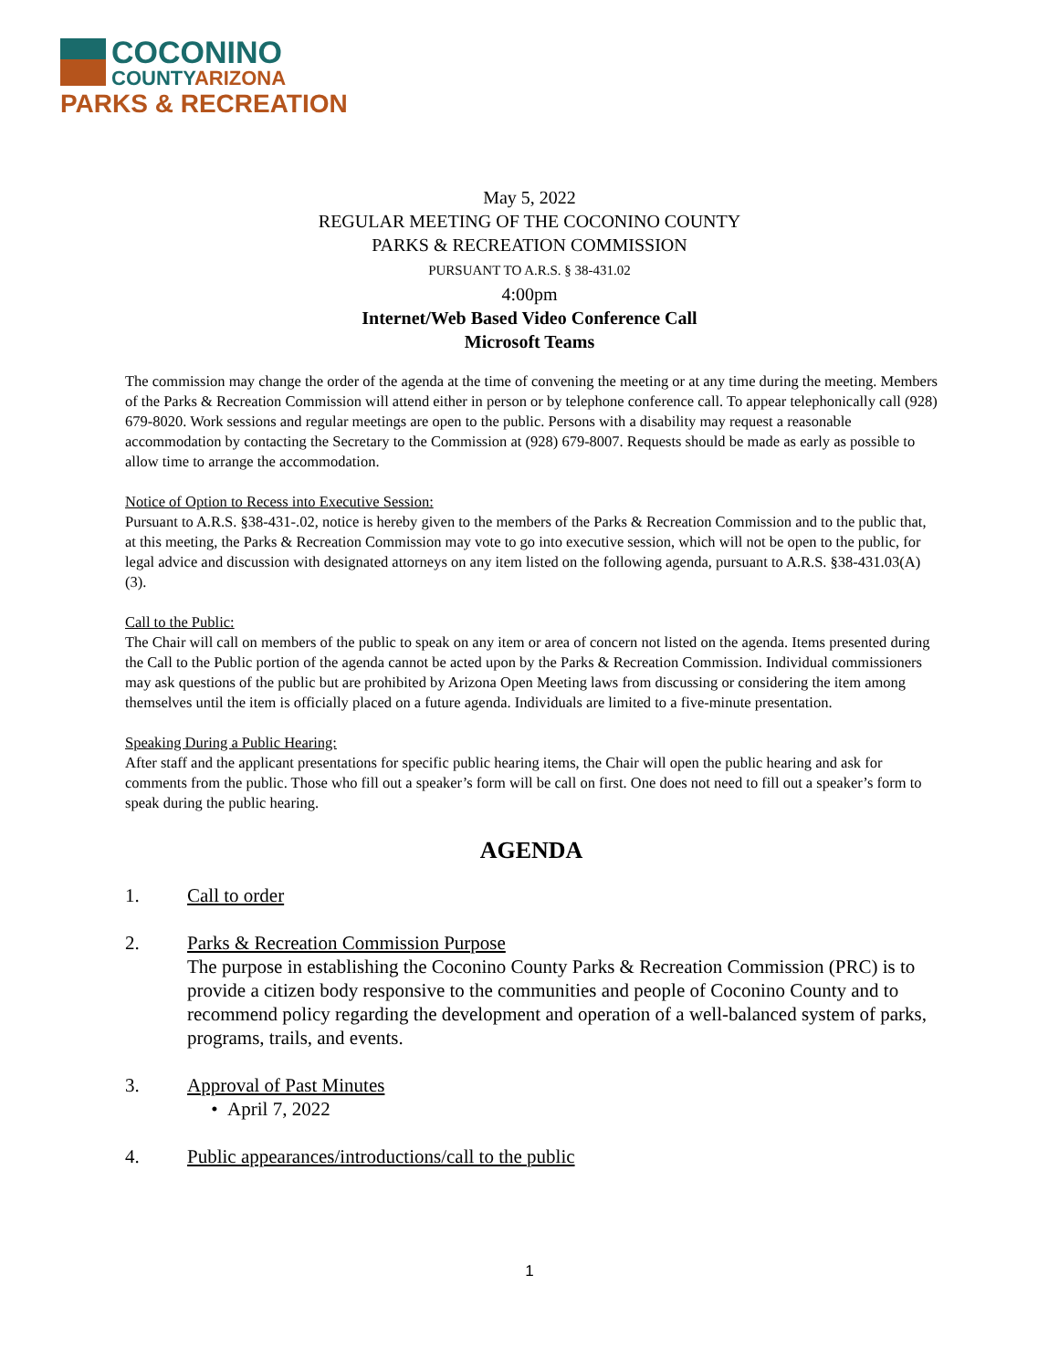COCONINO
COUNTYARIZONA
PARKS & RECREATION
May 5, 2022
REGULAR MEETING OF THE COCONINO COUNTY
PARKS & RECREATION COMMISSION
PURSUANT TO A.R.S. § 38-431.02
4:00pm
Internet/Web Based Video Conference Call
Microsoft Teams
The commission may change the order of the agenda at the time of convening the meeting or at any time during the meeting. Members of the Parks & Recreation Commission will attend either in person or by telephone conference call. To appear telephonically call (928) 679-8020. Work sessions and regular meetings are open to the public. Persons with a disability may request a reasonable accommodation by contacting the Secretary to the Commission at (928) 679-8007. Requests should be made as early as possible to allow time to arrange the accommodation.
Notice of Option to Recess into Executive Session:
Pursuant to A.R.S. §38-431-.02, notice is hereby given to the members of the Parks & Recreation Commission and to the public that, at this meeting, the Parks & Recreation Commission may vote to go into executive session, which will not be open to the public, for legal advice and discussion with designated attorneys on any item listed on the following agenda, pursuant to A.R.S. §38-431.03(A)(3).
Call to the Public:
The Chair will call on members of the public to speak on any item or area of concern not listed on the agenda. Items presented during the Call to the Public portion of the agenda cannot be acted upon by the Parks & Recreation Commission. Individual commissioners may ask questions of the public but are prohibited by Arizona Open Meeting laws from discussing or considering the item among themselves until the item is officially placed on a future agenda. Individuals are limited to a five-minute presentation.
Speaking During a Public Hearing:
After staff and the applicant presentations for specific public hearing items, the Chair will open the public hearing and ask for comments from the public. Those who fill out a speaker’s form will be call on first. One does not need to fill out a speaker’s form to speak during the public hearing.
AGENDA
1. Call to order
2. Parks & Recreation Commission Purpose
The purpose in establishing the Coconino County Parks & Recreation Commission (PRC) is to provide a citizen body responsive to the communities and people of Coconino County and to recommend policy regarding the development and operation of a well-balanced system of parks, programs, trails, and events.
3. Approval of Past Minutes
• April 7, 2022
4. Public appearances/introductions/call to the public
1